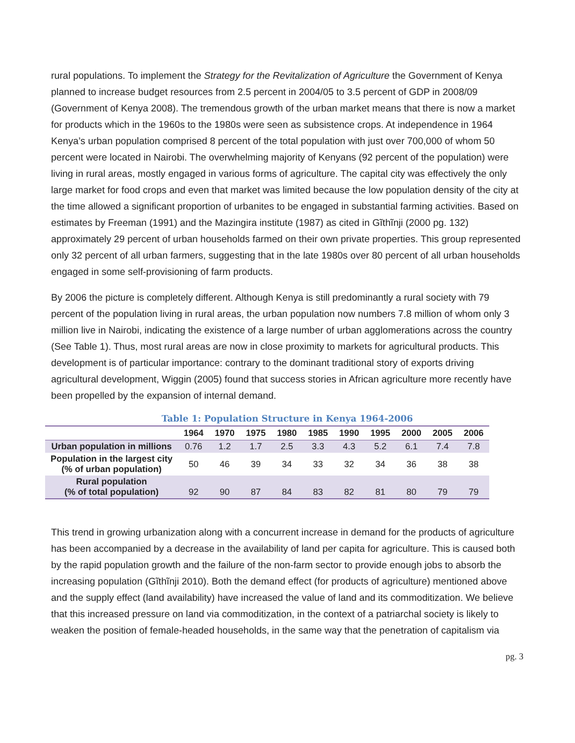rural populations. To implement the Strategy for the Revitalization of Agriculture the Government of Kenya planned to increase budget resources from 2.5 percent in 2004/05 to 3.5 percent of GDP in 2008/09 (Government of Kenya 2008). The tremendous growth of the urban market means that there is now a market for products which in the 1960s to the 1980s were seen as subsistence crops. At independence in 1964 Kenya’s urban population comprised 8 percent of the total population with just over 700,000 of whom 50 percent were located in Nairobi. The overwhelming majority of Kenyans (92 percent of the population) were living in rural areas, mostly engaged in various forms of agriculture. The capital city was effectively the only large market for food crops and even that market was limited because the low population density of the city at the time allowed a significant proportion of urbanites to be engaged in substantial farming activities. Based on estimates by Freeman (1991) and the Mazingira institute (1987) as cited in Gĩthĩnji (2000 pg. 132) approximately 29 percent of urban households farmed on their own private properties. This group represented only 32 percent of all urban farmers, suggesting that in the late 1980s over 80 percent of all urban households engaged in some self-provisioning of farm products.
By 2006 the picture is completely different. Although Kenya is still predominantly a rural society with 79 percent of the population living in rural areas, the urban population now numbers 7.8 million of whom only 3 million live in Nairobi, indicating the existence of a large number of urban agglomerations across the country (See Table 1). Thus, most rural areas are now in close proximity to markets for agricultural products. This development is of particular importance: contrary to the dominant traditional story of exports driving agricultural development, Wiggin (2005) found that success stories in African agriculture more recently have been propelled by the expansion of internal demand.
Table 1: Population Structure in Kenya 1964-2006
| | 1964 | 1970 | 1975 | 1980 | 1985 | 1990 | 1995 | 2000 | 2005 | 2006 |
| --- | --- | --- | --- | --- | --- | --- | --- | --- | --- | --- |
| Urban population in millions | 0.76 | 1.2 | 1.7 | 2.5 | 3.3 | 4.3 | 5.2 | 6.1 | 7.4 | 7.8 |
| Population in the largest city (% of urban population) | 50 | 46 | 39 | 34 | 33 | 32 | 34 | 36 | 38 | 38 |
| Rural population (% of total population) | 92 | 90 | 87 | 84 | 83 | 82 | 81 | 80 | 79 | 79 |
This trend in growing urbanization along with a concurrent increase in demand for the products of agriculture has been accompanied by a decrease in the availability of land per capita for agriculture. This is caused both by the rapid population growth and the failure of the non-farm sector to provide enough jobs to absorb the increasing population (Gĩthĩnji 2010). Both the demand effect (for products of agriculture) mentioned above and the supply effect (land availability) have increased the value of land and its commoditization. We believe that this increased pressure on land via commoditization, in the context of a patriarchal society is likely to weaken the position of female-headed households, in the same way that the penetration of capitalism via
pg. 3